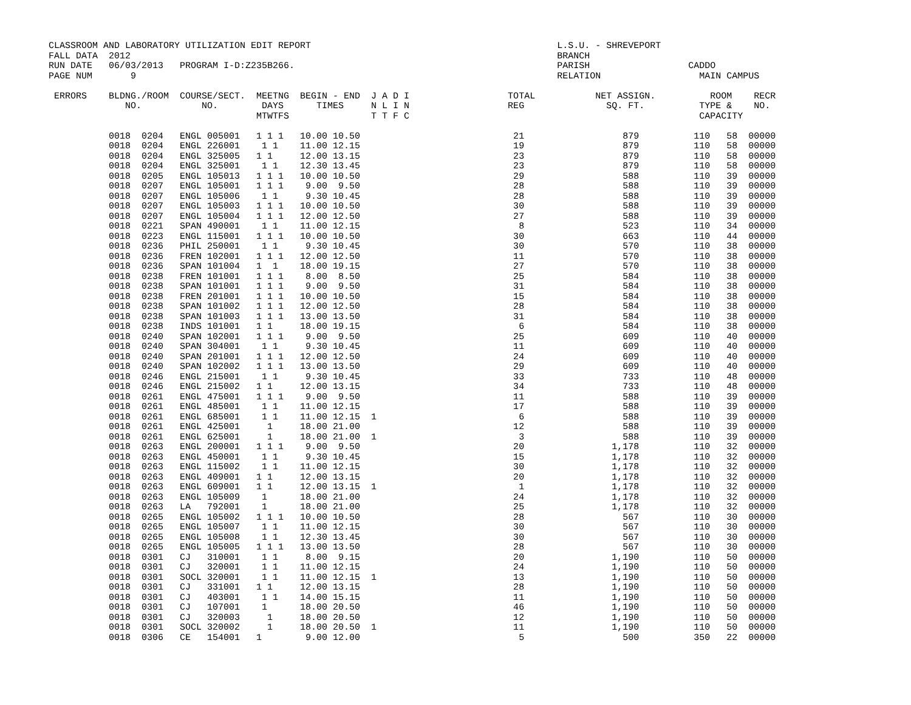CLASSROOM AND LABORATORY UTILIZATION EDIT REPORT                                             L.S.U. - SHREVEPORT
FALL DATA  2012                                                                              BRANCH
RUN DATE   06/03/2013   PROGRAM I-D:Z235B266.                                                PARISH                  CADDO
PAGE NUM       9                                                                             RELATION                  MAIN CAMPUS

 ERRORS    BLDNG./ROOM  COURSE/SECT.  MEETNG  BEGIN - END  J A D I                  TOTAL           NET ASSIGN.          ROOM    RECR
              NO.           NO.        DAYS      TIMES     N L I N                  REG               SQ. FT.          TYPE &    NO.
                                      MTWTFS               T T F C                                                     CAPACITY

           0018  0204   ENGL 005001   1 1 1   10.00 10.50                            21                  879          110   58  00000
           0018  0204   ENGL 226001    1 1    11.00 12.15                            19                  879          110   58  00000
           0018  0204   ENGL 325005   1 1     12.00 13.15                            23                  879          110   58  00000
           0018  0204   ENGL 325001    1 1    12.30 13.45                            23                  879          110   58  00000
           0018  0205   ENGL 105013   1 1 1   10.00 10.50                            29                  588          110   39  00000
           0018  0207   ENGL 105001   1 1 1    9.00  9.50                            28                  588          110   39  00000
           0018  0207   ENGL 105006    1 1     9.30 10.45                            28                  588          110   39  00000
           0018  0207   ENGL 105003   1 1 1   10.00 10.50                            30                  588          110   39  00000
           0018  0207   ENGL 105004   1 1 1   12.00 12.50                            27                  588          110   39  00000
           0018  0221   SPAN 490001    1 1    11.00 12.15                             8                  523          110   34  00000
           0018  0223   ENGL 115001   1 1 1   10.00 10.50                            30                  663          110   44  00000
           0018  0236   PHIL 250001    1 1     9.30 10.45                            30                  570          110   38  00000
           0018  0236   FREN 102001   1 1 1   12.00 12.50                            11                  570          110   38  00000
           0018  0236   SPAN 101004   1  1    18.00 19.15                            27                  570          110   38  00000
           0018  0238   FREN 101001   1 1 1    8.00  8.50                            25                  584          110   38  00000
           0018  0238   SPAN 101001   1 1 1    9.00  9.50                            31                  584          110   38  00000
           0018  0238   FREN 201001   1 1 1   10.00 10.50                            15                  584          110   38  00000
           0018  0238   SPAN 101002   1 1 1   12.00 12.50                            28                  584          110   38  00000
           0018  0238   SPAN 101003   1 1 1   13.00 13.50                            31                  584          110   38  00000
           0018  0238   INDS 101001   1 1     18.00 19.15                             6                  584          110   38  00000
           0018  0240   SPAN 102001   1 1 1    9.00  9.50                            25                  609          110   40  00000
           0018  0240   SPAN 304001    1 1     9.30 10.45                            11                  609          110   40  00000
           0018  0240   SPAN 201001   1 1 1   12.00 12.50                            24                  609          110   40  00000
           0018  0240   SPAN 102002   1 1 1   13.00 13.50                            29                  609          110   40  00000
           0018  0246   ENGL 215001    1 1     9.30 10.45                            33                  733          110   48  00000
           0018  0246   ENGL 215002   1 1     12.00 13.15                            34                  733          110   48  00000
           0018  0261   ENGL 475001   1 1 1    9.00  9.50                            11                  588          110   39  00000
           0018  0261   ENGL 485001    1 1    11.00 12.15                            17                  588          110   39  00000
           0018  0261   ENGL 685001    1 1    11.00 12.15  1                          6                  588          110   39  00000
           0018  0261   ENGL 425001     1     18.00 21.00                            12                  588          110   39  00000
           0018  0261   ENGL 625001     1     18.00 21.00  1                          3                  588          110   39  00000
           0018  0263   ENGL 200001   1 1 1    9.00  9.50                            20                1,178          110   32  00000
           0018  0263   ENGL 450001    1 1     9.30 10.45                            15                1,178          110   32  00000
           0018  0263   ENGL 115002    1 1    11.00 12.15                            30                1,178          110   32  00000
           0018  0263   ENGL 409001   1 1     12.00 13.15                            20                1,178          110   32  00000
           0018  0263   ENGL 609001   1 1     12.00 13.15  1                          1                1,178          110   32  00000
           0018  0263   ENGL 105009    1      18.00 21.00                            24                1,178          110   32  00000
           0018  0263   LA   792001    1      18.00 21.00                            25                1,178          110   32  00000
           0018  0265   ENGL 105002   1 1 1   10.00 10.50                            28                  567          110   30  00000
           0018  0265   ENGL 105007    1 1    11.00 12.15                            30                  567          110   30  00000
           0018  0265   ENGL 105008    1 1    12.30 13.45                            30                  567          110   30  00000
           0018  0265   ENGL 105005   1 1 1   13.00 13.50                            28                  567          110   30  00000
           0018  0301   CJ   310001    1 1     8.00  9.15                            20                1,190          110   50  00000
           0018  0301   CJ   320001    1 1    11.00 12.15                            24                1,190          110   50  00000
           0018  0301   SOCL 320001    1 1    11.00 12.15  1                         13                1,190          110   50  00000
           0018  0301   CJ   331001   1 1     12.00 13.15                            28                1,190          110   50  00000
           0018  0301   CJ   403001    1 1    14.00 15.15                            11                1,190          110   50  00000
           0018  0301   CJ   107001    1      18.00 20.50                            46                1,190          110   50  00000
           0018  0301   CJ   320003     1     18.00 20.50                            12                1,190          110   50  00000
           0018  0301   SOCL 320002     1     18.00 20.50  1                         11                1,190          110   50  00000
           0018  0306   CE   154001   1        9.00 12.00                             5                  500          350   22  00000